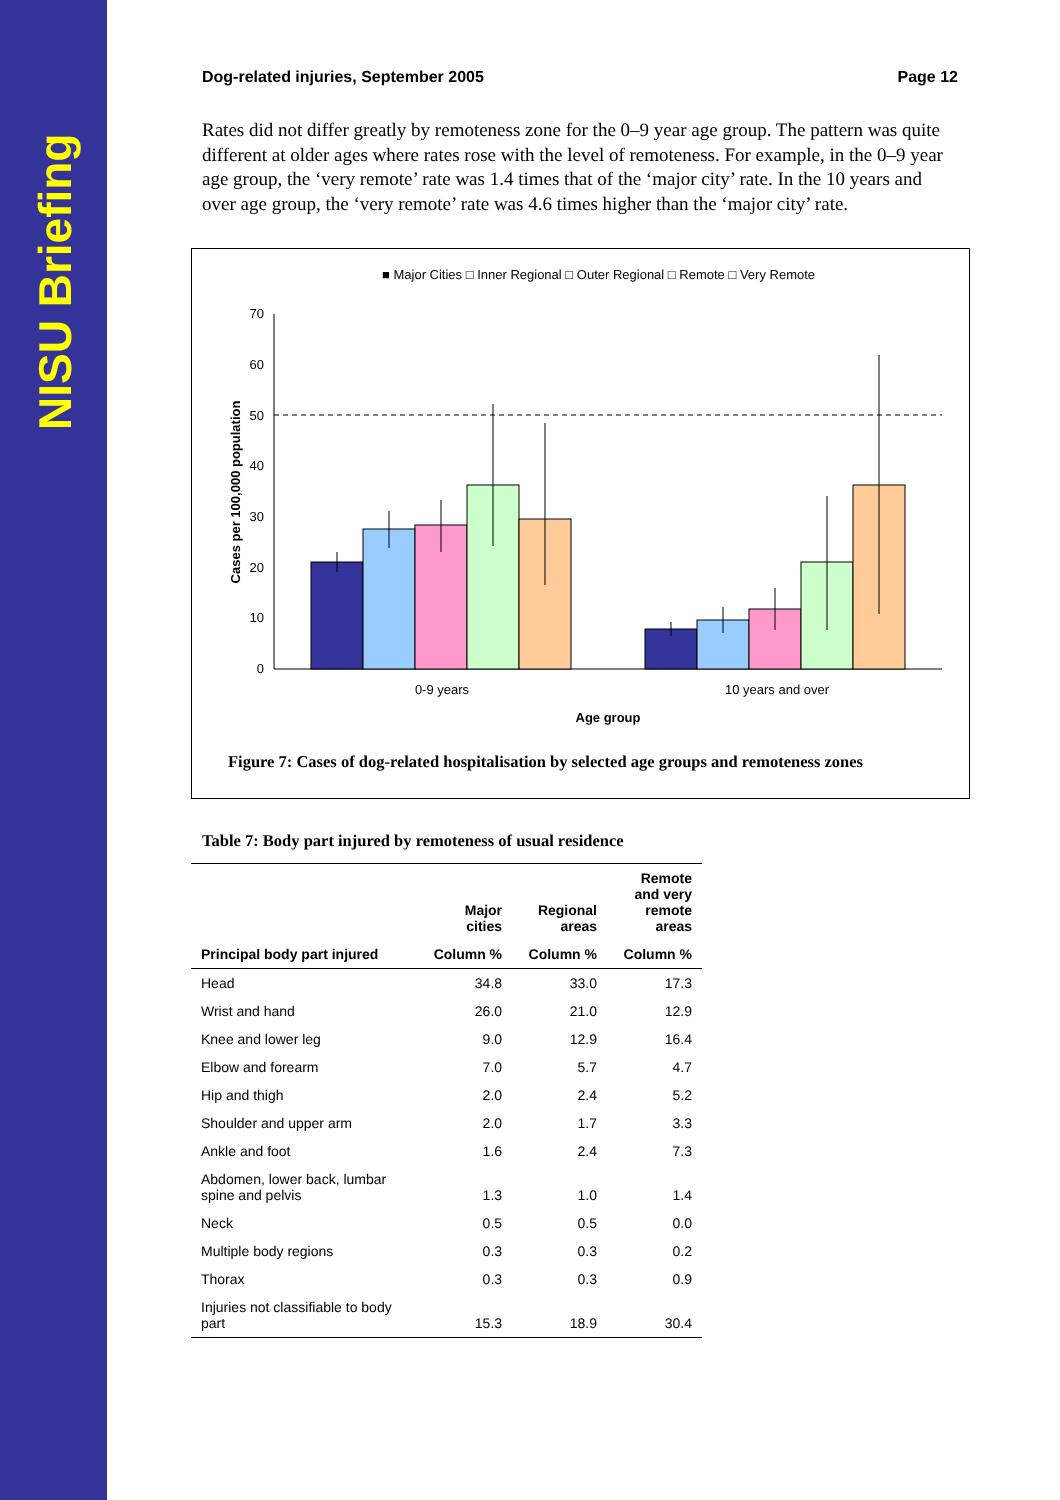NISU Briefing
Dog-related injuries, September 2005 Page 12
Rates did not differ greatly by remoteness zone for the 0–9 year age group. The pattern was quite different at older ages where rates rose with the level of remoteness. For example, in the 0–9 year age group, the ‘very remote’ rate was 1.4 times that of the ‘major city’ rate. In the 10 years and over age group, the ‘very remote’ rate was 4.6 times higher than the ‘major city’ rate.
■ Major Cities □ Inner Regional □ Outer Regional □ Remote □ Very Remote
0
10
20
30
40
50
60
70
0-9 years
10 years and over
Age group
Cases per 100,000 population
Figure 7: Cases of dog-related hospitalisation by selected age groups and remoteness zones
Table 7: Body part injured by remoteness of usual residence
| | Major cities | Regional areas | Remote and very remote areas |
| --- | --- | --- | --- |
| Principal body part injured | Column % | Column % | Column % |
| Head | 34.8 | 33.0 | 17.3 |
| Wrist and hand | 26.0 | 21.0 | 12.9 |
| Knee and lower leg | 9.0 | 12.9 | 16.4 |
| Elbow and forearm | 7.0 | 5.7 | 4.7 |
| Hip and thigh | 2.0 | 2.4 | 5.2 |
| Shoulder and upper arm | 2.0 | 1.7 | 3.3 |
| Ankle and foot | 1.6 | 2.4 | 7.3 |
| Abdomen, lower back, lumbar spine and pelvis | 1.3 | 1.0 | 1.4 |
| Neck | 0.5 | 0.5 | 0.0 |
| Multiple body regions | 0.3 | 0.3 | 0.2 |
| Thorax | 0.3 | 0.3 | 0.9 |
| Injuries not classifiable to body part | 15.3 | 18.9 | 30.4 |